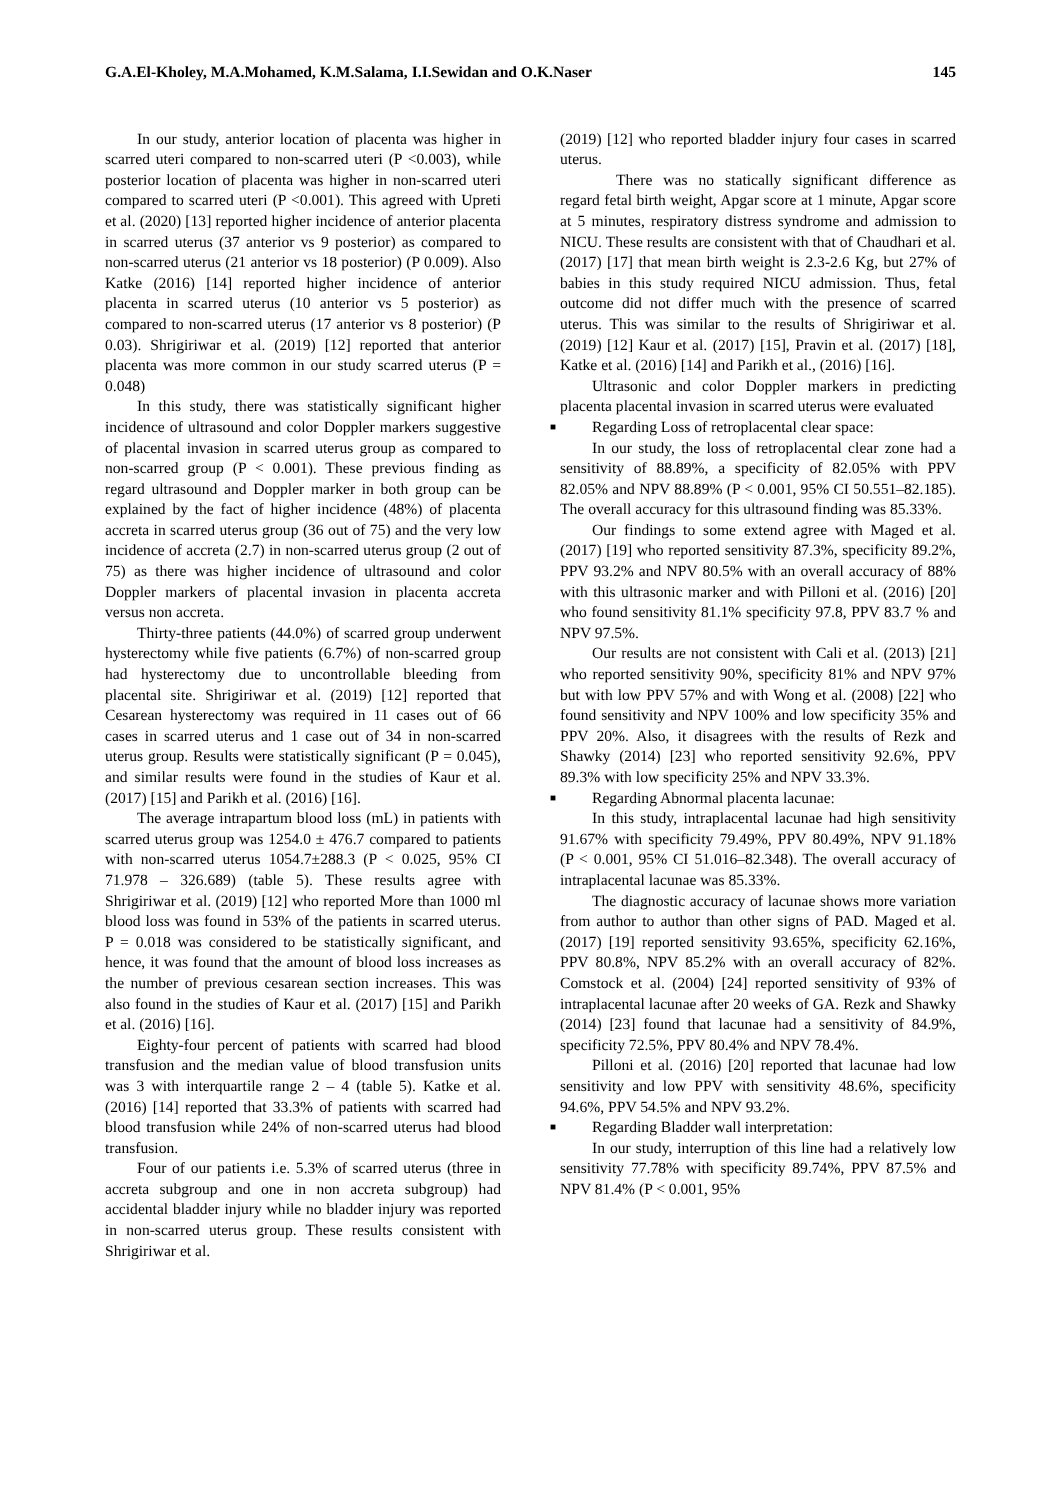G.A.El-Kholey, M.A.Mohamed, K.M.Salama, I.I.Sewidan and O.K.Naser 145
In our study, anterior location of placenta was higher in scarred uteri compared to non-scarred uteri (P <0.003), while posterior location of placenta was higher in non-scarred uteri compared to scarred uteri (P <0.001). This agreed with Upreti et al. (2020) [13] reported higher incidence of anterior placenta in scarred uterus (37 anterior vs 9 posterior) as compared to non-scarred uterus (21 anterior vs 18 posterior) (P 0.009). Also Katke (2016) [14] reported higher incidence of anterior placenta in scarred uterus (10 anterior vs 5 posterior) as compared to non-scarred uterus (17 anterior vs 8 posterior) (P 0.03). Shrigiriwar et al. (2019) [12] reported that anterior placenta was more common in our study scarred uterus (P = 0.048)
In this study, there was statistically significant higher incidence of ultrasound and color Doppler markers suggestive of placental invasion in scarred uterus group as compared to non-scarred group (P < 0.001). These previous finding as regard ultrasound and Doppler marker in both group can be explained by the fact of higher incidence (48%) of placenta accreta in scarred uterus group (36 out of 75) and the very low incidence of accreta (2.7) in non-scarred uterus group (2 out of 75) as there was higher incidence of ultrasound and color Doppler markers of placental invasion in placenta accreta versus non accreta.
Thirty-three patients (44.0%) of scarred group underwent hysterectomy while five patients (6.7%) of non-scarred group had hysterectomy due to uncontrollable bleeding from placental site. Shrigiriwar et al. (2019) [12] reported that Cesarean hysterectomy was required in 11 cases out of 66 cases in scarred uterus and 1 case out of 34 in non-scarred uterus group. Results were statistically significant (P = 0.045), and similar results were found in the studies of Kaur et al. (2017) [15] and Parikh et al. (2016) [16].
The average intrapartum blood loss (mL) in patients with scarred uterus group was 1254.0 ± 476.7 compared to patients with non-scarred uterus 1054.7±288.3 (P < 0.025, 95% CI 71.978 – 326.689) (table 5). These results agree with Shrigiriwar et al. (2019) [12] who reported More than 1000 ml blood loss was found in 53% of the patients in scarred uterus. P = 0.018 was considered to be statistically significant, and hence, it was found that the amount of blood loss increases as the number of previous cesarean section increases. This was also found in the studies of Kaur et al. (2017) [15] and Parikh et al. (2016) [16].
Eighty-four percent of patients with scarred had blood transfusion and the median value of blood transfusion units was 3 with interquartile range 2 – 4 (table 5). Katke et al. (2016) [14] reported that 33.3% of patients with scarred had blood transfusion while 24% of non-scarred uterus had blood transfusion.
Four of our patients i.e. 5.3% of scarred uterus (three in accreta subgroup and one in non accreta subgroup) had accidental bladder injury while no bladder injury was reported in non-scarred uterus group. These results consistent with Shrigiriwar et al.
(2019) [12] who reported bladder injury four cases in scarred uterus.
There was no statically significant difference as regard fetal birth weight, Apgar score at 1 minute, Apgar score at 5 minutes, respiratory distress syndrome and admission to NICU. These results are consistent with that of Chaudhari et al. (2017) [17] that mean birth weight is 2.3-2.6 Kg, but 27% of babies in this study required NICU admission. Thus, fetal outcome did not differ much with the presence of scarred uterus. This was similar to the results of Shrigiriwar et al. (2019) [12] Kaur et al. (2017) [15], Pravin et al. (2017) [18], Katke et al. (2016) [14] and Parikh et al., (2016) [16].
Ultrasonic and color Doppler markers in predicting placenta placental invasion in scarred uterus were evaluated
■ Regarding Loss of retroplacental clear space:
In our study, the loss of retroplacental clear zone had a sensitivity of 88.89%, a specificity of 82.05% with PPV 82.05% and NPV 88.89% (P < 0.001, 95% CI 50.551–82.185). The overall accuracy for this ultrasound finding was 85.33%.
Our findings to some extend agree with Maged et al. (2017) [19] who reported sensitivity 87.3%, specificity 89.2%, PPV 93.2% and NPV 80.5% with an overall accuracy of 88% with this ultrasonic marker and with Pilloni et al. (2016) [20] who found sensitivity 81.1% specificity 97.8, PPV 83.7 % and NPV 97.5%.
Our results are not consistent with Cali et al. (2013) [21] who reported sensitivity 90%, specificity 81% and NPV 97% but with low PPV 57% and with Wong et al. (2008) [22] who found sensitivity and NPV 100% and low specificity 35% and PPV 20%. Also, it disagrees with the results of Rezk and Shawky (2014) [23] who reported sensitivity 92.6%, PPV 89.3% with low specificity 25% and NPV 33.3%.
■ Regarding Abnormal placenta lacunae:
In this study, intraplacental lacunae had high sensitivity 91.67% with specificity 79.49%, PPV 80.49%, NPV 91.18% (P < 0.001, 95% CI 51.016–82.348). The overall accuracy of intraplacental lacunae was 85.33%.
The diagnostic accuracy of lacunae shows more variation from author to author than other signs of PAD. Maged et al. (2017) [19] reported sensitivity 93.65%, specificity 62.16%, PPV 80.8%, NPV 85.2% with an overall accuracy of 82%. Comstock et al. (2004) [24] reported sensitivity of 93% of intraplacental lacunae after 20 weeks of GA. Rezk and Shawky (2014) [23] found that lacunae had a sensitivity of 84.9%, specificity 72.5%, PPV 80.4% and NPV 78.4%.
Pilloni et al. (2016) [20] reported that lacunae had low sensitivity and low PPV with sensitivity 48.6%, specificity 94.6%, PPV 54.5% and NPV 93.2%.
■ Regarding Bladder wall interpretation:
In our study, interruption of this line had a relatively low sensitivity 77.78% with specificity 89.74%, PPV 87.5% and NPV 81.4% (P < 0.001, 95%